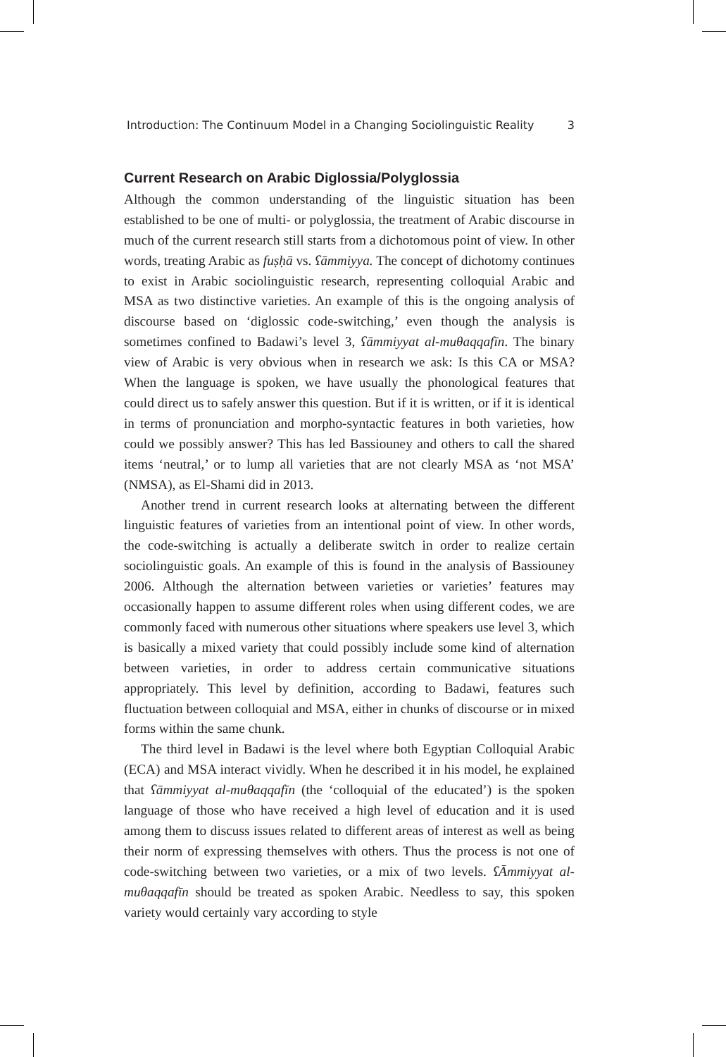Introduction: The Continuum Model in a Changing Sociolinguistic Reality 3
Current Research on Arabic Diglossia/Polyglossia
Although the common understanding of the linguistic situation has been established to be one of multi- or polyglossia, the treatment of Arabic discourse in much of the current research still starts from a dichotomous point of view. In other words, treating Arabic as fuṣḥā vs. ʕāmmiyya. The concept of dichotomy continues to exist in Arabic sociolinguistic research, representing colloquial Arabic and MSA as two distinctive varieties. An example of this is the ongoing analysis of discourse based on ‘diglossic code-switching,’ even though the analysis is sometimes confined to Badawi’s level 3, ʕāmmiyyat al-muθaqqafīn. The binary view of Arabic is very obvious when in research we ask: Is this CA or MSA? When the language is spoken, we have usually the phonological features that could direct us to safely answer this question. But if it is written, or if it is identical in terms of pronunciation and morpho-syntactic features in both varieties, how could we possibly answer? This has led Bassiouney and others to call the shared items ‘neutral,’ or to lump all varieties that are not clearly MSA as ‘not MSA’ (NMSA), as El-Shami did in 2013.
Another trend in current research looks at alternating between the different linguistic features of varieties from an intentional point of view. In other words, the code-switching is actually a deliberate switch in order to realize certain sociolinguistic goals. An example of this is found in the analysis of Bassiouney 2006. Although the alternation between varieties or varieties’ features may occasionally happen to assume different roles when using different codes, we are commonly faced with numerous other situations where speakers use level 3, which is basically a mixed variety that could possibly include some kind of alternation between varieties, in order to address certain communicative situations appropriately. This level by definition, according to Badawi, features such fluctuation between colloquial and MSA, either in chunks of discourse or in mixed forms within the same chunk.
The third level in Badawi is the level where both Egyptian Colloquial Arabic (ECA) and MSA interact vividly. When he described it in his model, he explained that ʕāmmiyyat al-muθaqqafīn (the ‘colloquial of the educated’) is the spoken language of those who have received a high level of education and it is used among them to discuss issues related to different areas of interest as well as being their norm of expressing themselves with others. Thus the process is not one of code-switching between two varieties, or a mix of two levels. ʕĀmmiyyat al-muθaqqafīn should be treated as spoken Arabic. Needless to say, this spoken variety would certainly vary according to style